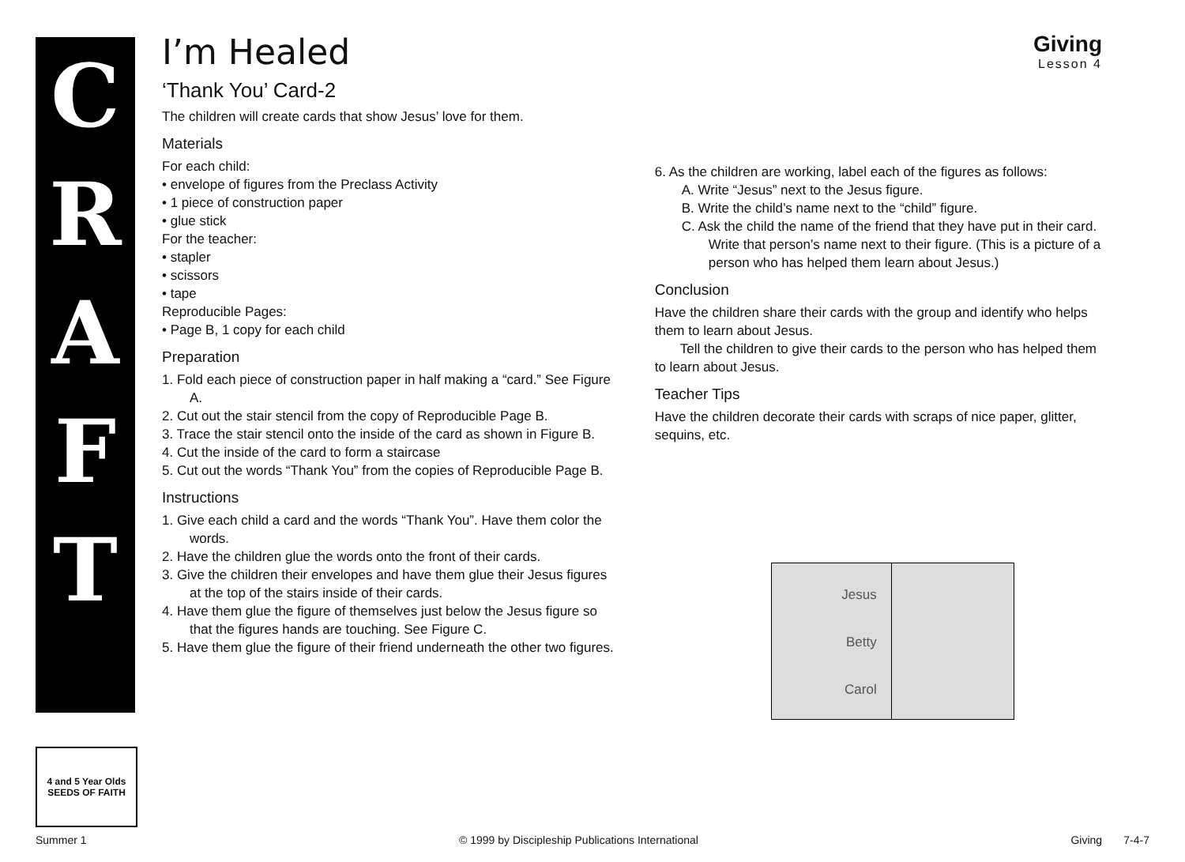C
R
A
F
T
4 and 5 Year Olds
SEEDS OF FAITH
I’m Healed
Giving
Lesson 4
‘Thank You’ Card-2
The children will create cards that show Jesus’ love for them.
Materials
For each child:
• envelope of figures from the Preclass Activity
• 1 piece of construction paper
• glue stick
For the teacher:
• stapler
• scissors
• tape
Reproducible Pages:
• Page B, 1 copy for each child
Preparation
1. Fold each piece of construction paper in half making a “card.” See Figure A.
2. Cut out the stair stencil from the copy of Reproducible Page B.
3. Trace the stair stencil onto the inside of the card as shown in Figure B.
4. Cut the inside of the card to form a staircase
5. Cut out the words “Thank You” from the copies of Reproducible Page B.
Instructions
1. Give each child a card and the words “Thank You”. Have them color the words.
2. Have the children glue the words onto the front of their cards.
3. Give the children their envelopes and have them glue their Jesus figures at the top of the stairs inside of their cards.
4. Have them glue the figure of themselves just below the Jesus figure so that the figures hands are touching. See Figure C.
5. Have them glue the figure of their friend underneath the other two figures.
6. As the children are working, label each of the figures as follows:
A. Write “Jesus” next to the Jesus figure.
B. Write the child’s name next to the “child” figure.
C. Ask the child the name of the friend that they have put in their card. Write that person’s name next to their figure. (This is a picture of a person who has helped them learn about Jesus.)
Conclusion
Have the children share their cards with the group and identify who helps them to learn about Jesus.
Tell the children to give their cards to the person who has helped them to learn about Jesus.
Teacher Tips
Have the children decorate their cards with scraps of nice paper, glitter, sequins, etc.
Jesus
Betty
Carol
Summer 1 © 1999 by Discipleship Publications International Giving 7-4-7